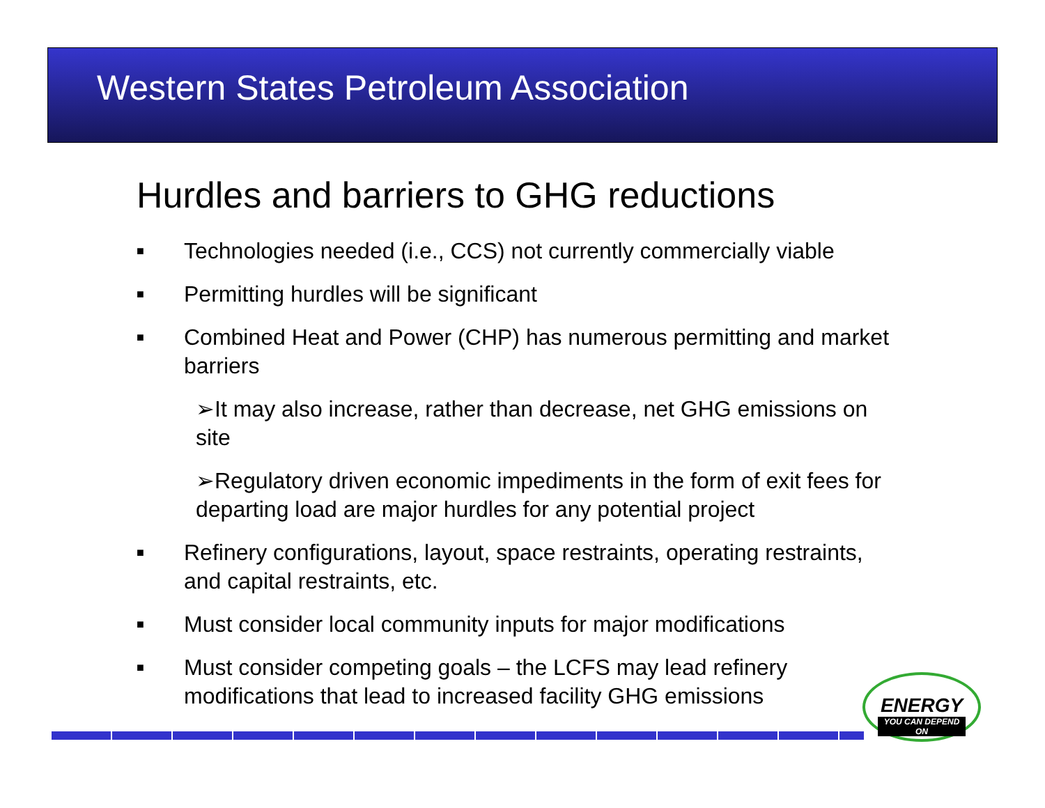Western States Petroleum Association
Hurdles and barriers to GHG reductions
■ Technologies needed (i.e., CCS) not currently commercially viable
■ Permitting hurdles will be significant
■ Combined Heat and Power (CHP) has numerous permitting and market barriers
➢It may also increase, rather than decrease, net GHG emissions on site
➢Regulatory driven economic impediments in the form of exit fees for departing load are major hurdles for any potential project
■ Refinery configurations, layout, space restraints, operating restraints, and capital restraints, etc.
■ Must consider local community inputs for major modifications
■ Must consider competing goals – the LCFS may lead refinery modifications that lead to increased facility GHG emissions
ENERGY
YOU CAN DEPEND ON